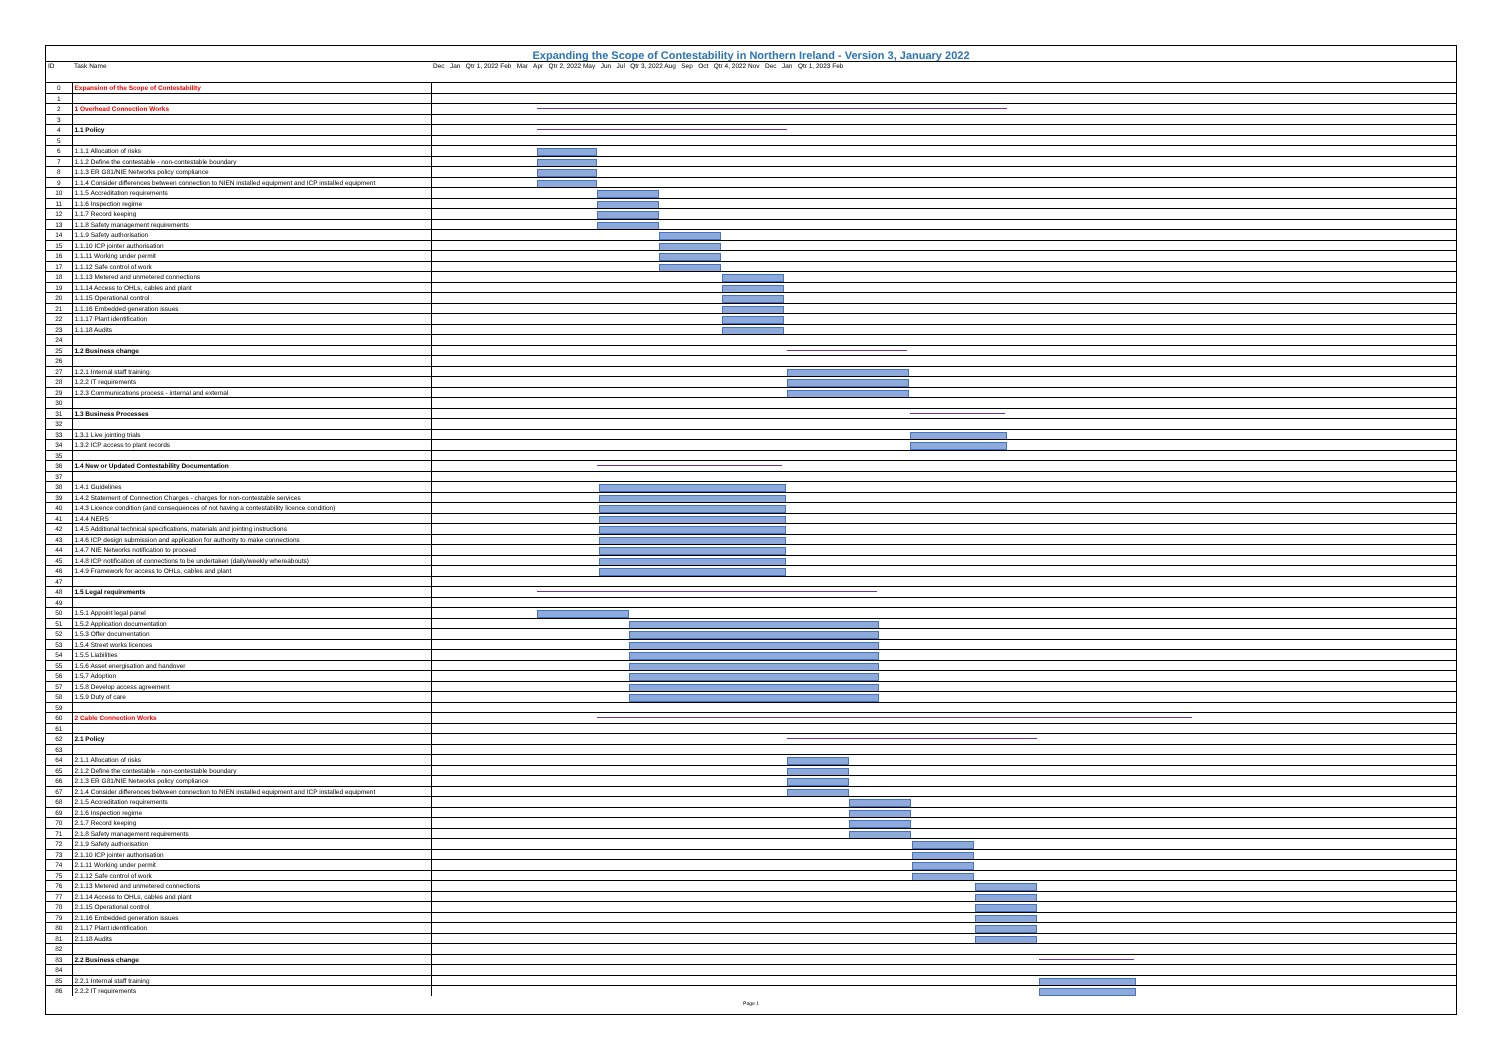Expanding the Scope of Contestability in Northern Ireland - Version 3, January 2022
| ID | Task Name | Dec Jan Qtr 1, 2022 Feb Mar Apr Qtr 2, 2022 May Jun Jul Qtr 3, 2022 Aug Sep Oct Qtr 4, 2022 Nov Dec Jan Qtr 1, 2023 Feb |
| --- | --- | --- |
| 0 | Expansion of the Scope of Contestability | |
| 1 | | |
| 2 | 1 Overhead Connection Works | |
| 3 | | |
| 4 | 1.1 Policy | |
| 5 | | |
| 6 | 1.1.1 Allocation of risks | |
| 7 | 1.1.2 Define the contestable - non-contestable boundary | |
| 8 | 1.1.3 ER G81/NIE Networks policy compliance | |
| 9 | 1.1.4 Consider differences between connection to NIEN installed equipment and ICP installed equipment | |
| 10 | 1.1.5 Accreditation requirements | |
| 11 | 1.1.6 Inspection regime | |
| 12 | 1.1.7 Record keeping | |
| 13 | 1.1.8 Safety management requirements | |
| 14 | 1.1.9 Safety authorisation | |
| 15 | 1.1.10 ICP jointer authorisation | |
| 16 | 1.1.11 Working under permit | |
| 17 | 1.1.12 Safe control of work | |
| 18 | 1.1.13 Metered and unmetered connections | |
| 19 | 1.1.14 Access to OHLs, cables and plant | |
| 20 | 1.1.15 Operational control | |
| 21 | 1.1.16 Embedded generation issues | |
| 22 | 1.1.17 Plant identification | |
| 23 | 1.1.18 Audits | |
| 24 | | |
| 25 | 1.2 Business change | |
| 26 | | |
| 27 | 1.2.1 Internal staff training | |
| 28 | 1.2.2 IT requirements | |
| 29 | 1.2.3 Communications process - internal and external | |
| 30 | | |
| 31 | 1.3 Business Processes | |
| 32 | | |
| 33 | 1.3.1 Live jointing trials | |
| 34 | 1.3.2 ICP access to plant records | |
| 35 | | |
| 36 | 1.4 New or Updated Contestability Documentation | |
| 37 | | |
| 38 | 1.4.1 Guidelines | |
| 39 | 1.4.2 Statement of Connection Charges - charges for non-contestable services | |
| 40 | 1.4.3 Licence condition (and consequences of not having a contestability licence condition) | |
| 41 | 1.4.4 NERS | |
| 42 | 1.4.5 Additional technical specifications, materials and jointing instructions | |
| 43 | 1.4.6 ICP design submission and application for authority to make connections | |
| 44 | 1.4.7 NIE Networks notification to proceed | |
| 45 | 1.4.8 ICP notification of connections to be undertaken (daily/weekly whereabouts) | |
| 46 | 1.4.9 Framework for access to OHLs, cables and plant | |
| 47 | | |
| 48 | 1.5 Legal requirements | |
| 49 | | |
| 50 | 1.5.1 Appoint legal panel | |
| 51 | 1.5.2 Application documentation | |
| 52 | 1.5.3 Offer documentation | |
| 53 | 1.5.4 Street works licences | |
| 54 | 1.5.5 Liabilities | |
| 55 | 1.5.6 Asset energisation and handover | |
| 56 | 1.5.7 Adoption | |
| 57 | 1.5.8 Develop access agreement | |
| 58 | 1.5.9 Duty of care | |
| 59 | | |
| 60 | 2 Cable Connection Works | |
| 61 | | |
| 62 | 2.1 Policy | |
| 63 | | |
| 64 | 2.1.1 Allocation of risks | |
| 65 | 2.1.2 Define the contestable - non-contestable boundary | |
| 66 | 2.1.3 ER G81/NIE Networks policy compliance | |
| 67 | 2.1.4 Consider differences between connection to NIEN installed equipment and ICP installed equipment | |
| 68 | 2.1.5 Accreditation requirements | |
| 69 | 2.1.6 Inspection regime | |
| 70 | 2.1.7 Record keeping | |
| 71 | 2.1.8 Safety management requirements | |
| 72 | 2.1.9 Safety authorisation | |
| 73 | 2.1.10 ICP jointer authorisation | |
| 74 | 2.1.11 Working under permit | |
| 75 | 2.1.12 Safe control of work | |
| 76 | 2.1.13 Metered and unmetered connections | |
| 77 | 2.1.14 Access to OHLs, cables and plant | |
| 78 | 2.1.15 Operational control | |
| 79 | 2.1.16 Embedded generation issues | |
| 80 | 2.1.17 Plant identification | |
| 81 | 2.1.18 Audits | |
| 82 | | |
| 83 | 2.2 Business change | |
| 84 | | |
| 85 | 2.2.1 Internal staff training | |
| 86 | 2.2.2 IT requirements | |
Page 1